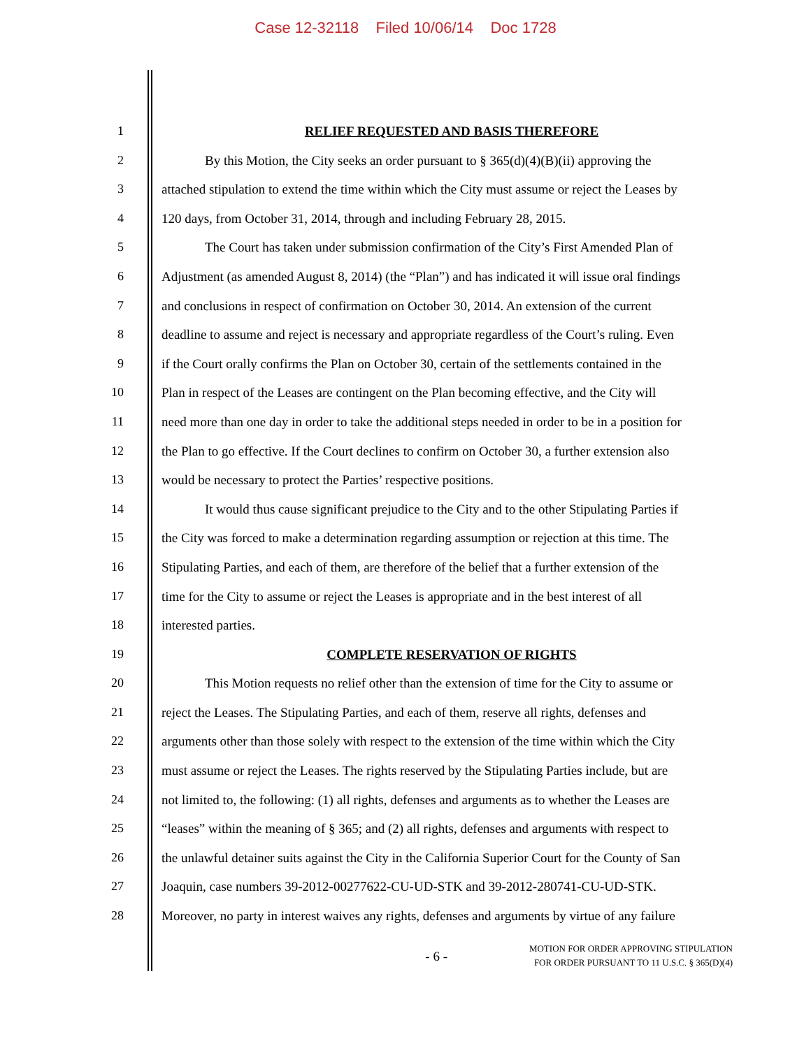Case 12-32118 Filed 10/06/14 Doc 1728
1 RELIEF REQUESTED AND BASIS THEREFORE
2 By this Motion, the City seeks an order pursuant to § 365(d)(4)(B)(ii) approving the
3 attached stipulation to extend the time within which the City must assume or reject the Leases by
4 120 days, from October 31, 2014, through and including February 28, 2015.
5 The Court has taken under submission confirmation of the City’s First Amended Plan of
6 Adjustment (as amended August 8, 2014) (the “Plan”) and has indicated it will issue oral findings
7 and conclusions in respect of confirmation on October 30, 2014. An extension of the current
8 deadline to assume and reject is necessary and appropriate regardless of the Court’s ruling. Even
9 if the Court orally confirms the Plan on October 30, certain of the settlements contained in the
10 Plan in respect of the Leases are contingent on the Plan becoming effective, and the City will
11 need more than one day in order to take the additional steps needed in order to be in a position for
12 the Plan to go effective. If the Court declines to confirm on October 30, a further extension also
13 would be necessary to protect the Parties’ respective positions.
14 It would thus cause significant prejudice to the City and to the other Stipulating Parties if
15 the City was forced to make a determination regarding assumption or rejection at this time. The
16 Stipulating Parties, and each of them, are therefore of the belief that a further extension of the
17 time for the City to assume or reject the Leases is appropriate and in the best interest of all
18 interested parties.
19 COMPLETE RESERVATION OF RIGHTS
20 This Motion requests no relief other than the extension of time for the City to assume or
21 reject the Leases. The Stipulating Parties, and each of them, reserve all rights, defenses and
22 arguments other than those solely with respect to the extension of the time within which the City
23 must assume or reject the Leases. The rights reserved by the Stipulating Parties include, but are
24 not limited to, the following: (1) all rights, defenses and arguments as to whether the Leases are
25 “leases” within the meaning of § 365; and (2) all rights, defenses and arguments with respect to
26 the unlawful detainer suits against the City in the California Superior Court for the County of San
27 Joaquin, case numbers 39-2012-00277622-CU-UD-STK and 39-2012-280741-CU-UD-STK.
28 Moreover, no party in interest waives any rights, defenses and arguments by virtue of any failure
- 6 -
MOTION FOR ORDER APPROVING STIPULATION
FOR ORDER PURSUANT TO 11 U.S.C. § 365(D)(4)